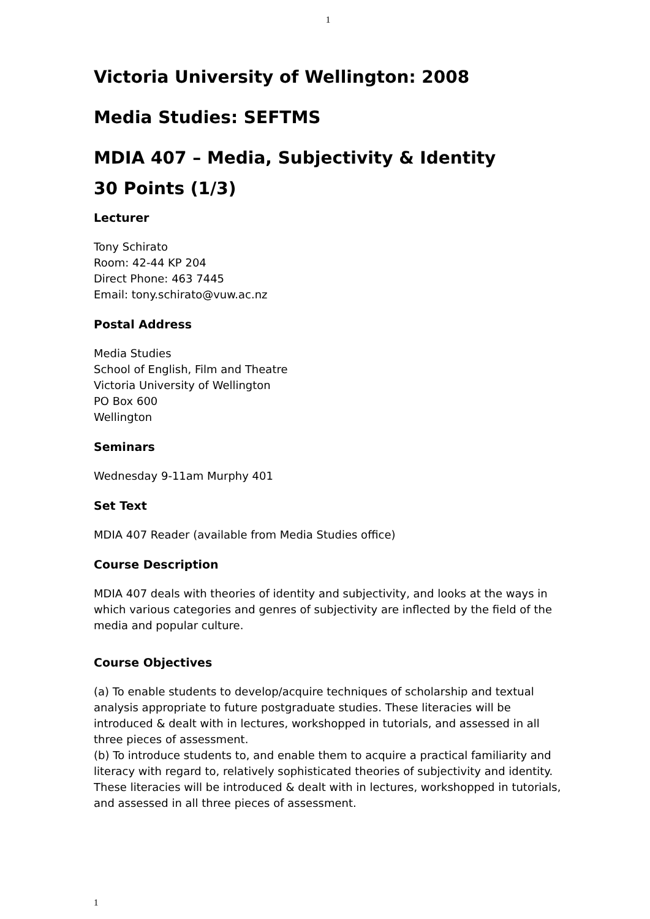1
Victoria University of Wellington: 2008
Media Studies: SEFTMS
MDIA 407 – Media, Subjectivity & Identity
30 Points (1/3)
Lecturer
Tony Schirato
Room: 42-44 KP 204
Direct Phone: 463 7445
Email: tony.schirato@vuw.ac.nz
Postal Address
Media Studies
School of English, Film and Theatre
Victoria University of Wellington
PO Box 600
Wellington
Seminars
Wednesday 9-11am Murphy 401
Set Text
MDIA 407 Reader (available from Media Studies office)
Course Description
MDIA 407 deals with theories of identity and subjectivity, and looks at the ways in which various categories and genres of subjectivity are inflected by the field of the media and popular culture.
Course Objectives
(a) To enable students to develop/acquire techniques of scholarship and textual analysis appropriate to future postgraduate studies. These literacies will be introduced & dealt with in lectures, workshopped in tutorials, and assessed in all three pieces of assessment.
(b) To introduce students to, and enable them to acquire a practical familiarity and literacy with regard to, relatively sophisticated theories of subjectivity and identity. These literacies will be introduced & dealt with in lectures, workshopped in tutorials, and assessed in all three pieces of assessment.
1